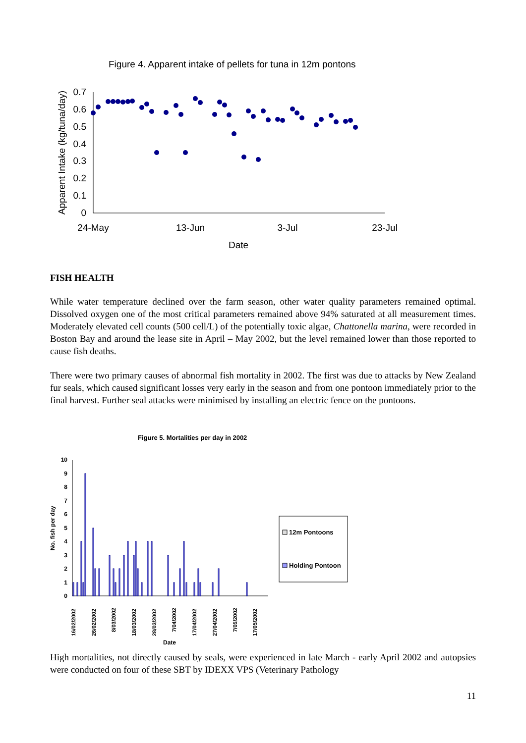Figure 4. Apparent intake of pellets for tuna in 12m pontons
0
0.1
0.2
0.3
0.4
0.5
0.6
0.7
24-May
13-Jun
3-Jul
23-Jul
Date
Apparent Intake (kg/tuna/day)
FISH HEALTH
While water temperature declined over the farm season, other water quality parameters remained optimal. Dissolved oxygen one of the most critical parameters remained above 94% saturated at all measurement times. Moderately elevated cell counts (500 cell/L) of the potentially toxic algae, Chattonella marina, were recorded in Boston Bay and around the lease site in April – May 2002, but the level remained lower than those reported to cause fish deaths.
There were two primary causes of abnormal fish mortality in 2002. The first was due to attacks by New Zealand fur seals, which caused significant losses very early in the season and from one pontoon immediately prior to the final harvest. Further seal attacks were minimised by installing an electric fence on the pontoons.
Figure 5. Mortalities per day in 2002
0
1
2
3
4
5
6
7
8
9
10
No. fish per day
16/02/2002
26/02/2002
8/03/2002
18/03/2002
28/03/2002
7/04/2002
17/04/2002
27/04/2002
7/05/2002
17/05/2002
Date
12m Pontoons
Holding Pontoon
High mortalities, not directly caused by seals, were experienced in late March - early April 2002 and autopsies were conducted on four of these SBT by IDEXX VPS (Veterinary Pathology
11